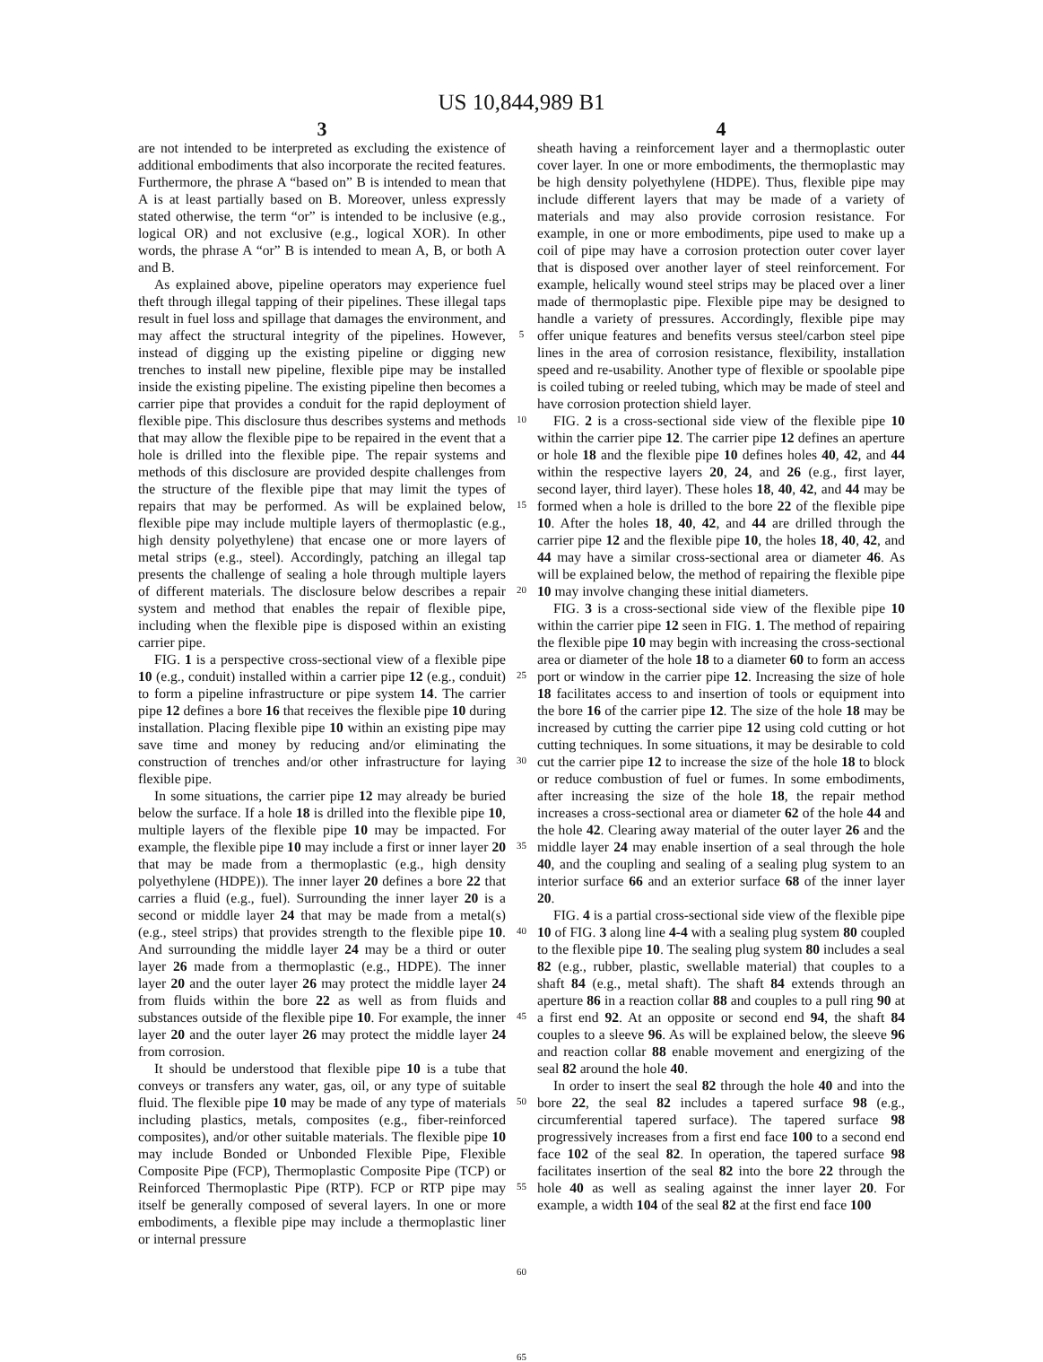US 10,844,989 B1
3
are not intended to be interpreted as excluding the existence of additional embodiments that also incorporate the recited features. Furthermore, the phrase A “based on” B is intended to mean that A is at least partially based on B. Moreover, unless expressly stated otherwise, the term “or” is intended to be inclusive (e.g., logical OR) and not exclusive (e.g., logical XOR). In other words, the phrase A “or” B is intended to mean A, B, or both A and B.
As explained above, pipeline operators may experience fuel theft through illegal tapping of their pipelines. These illegal taps result in fuel loss and spillage that damages the environment, and may affect the structural integrity of the pipelines. However, instead of digging up the existing pipeline or digging new trenches to install new pipeline, flexible pipe may be installed inside the existing pipeline. The existing pipeline then becomes a carrier pipe that provides a conduit for the rapid deployment of flexible pipe. This disclosure thus describes systems and methods that may allow the flexible pipe to be repaired in the event that a hole is drilled into the flexible pipe. The repair systems and methods of this disclosure are provided despite challenges from the structure of the flexible pipe that may limit the types of repairs that may be performed. As will be explained below, flexible pipe may include multiple layers of thermoplastic (e.g., high density polyethylene) that encase one or more layers of metal strips (e.g., steel). Accordingly, patching an illegal tap presents the challenge of sealing a hole through multiple layers of different materials. The disclosure below describes a repair system and method that enables the repair of flexible pipe, including when the flexible pipe is disposed within an existing carrier pipe.
FIG. 1 is a perspective cross-sectional view of a flexible pipe 10 (e.g., conduit) installed within a carrier pipe 12 (e.g., conduit) to form a pipeline infrastructure or pipe system 14. The carrier pipe 12 defines a bore 16 that receives the flexible pipe 10 during installation. Placing flexible pipe 10 within an existing pipe may save time and money by reducing and/or eliminating the construction of trenches and/or other infrastructure for laying flexible pipe.
In some situations, the carrier pipe 12 may already be buried below the surface. If a hole 18 is drilled into the flexible pipe 10, multiple layers of the flexible pipe 10 may be impacted. For example, the flexible pipe 10 may include a first or inner layer 20 that may be made from a thermoplastic (e.g., high density polyethylene (HDPE)). The inner layer 20 defines a bore 22 that carries a fluid (e.g., fuel). Surrounding the inner layer 20 is a second or middle layer 24 that may be made from a metal(s) (e.g., steel strips) that provides strength to the flexible pipe 10. And surrounding the middle layer 24 may be a third or outer layer 26 made from a thermoplastic (e.g., HDPE). The inner layer 20 and the outer layer 26 may protect the middle layer 24 from fluids within the bore 22 as well as from fluids and substances outside of the flexible pipe 10. For example, the inner layer 20 and the outer layer 26 may protect the middle layer 24 from corrosion.
It should be understood that flexible pipe 10 is a tube that conveys or transfers any water, gas, oil, or any type of suitable fluid. The flexible pipe 10 may be made of any type of materials including plastics, metals, composites (e.g., fiber-reinforced composites), and/or other suitable materials. The flexible pipe 10 may include Bonded or Unbonded Flexible Pipe, Flexible Composite Pipe (FCP), Thermoplastic Composite Pipe (TCP) or Reinforced Thermoplastic Pipe (RTP). FCP or RTP pipe may itself be generally composed of several layers. In one or more embodiments, a flexible pipe may include a thermoplastic liner or internal pressure
5
10
15
20
25
30
35
40
45
50
55
60
65
4
sheath having a reinforcement layer and a thermoplastic outer cover layer. In one or more embodiments, the thermoplastic may be high density polyethylene (HDPE). Thus, flexible pipe may include different layers that may be made of a variety of materials and may also provide corrosion resistance. For example, in one or more embodiments, pipe used to make up a coil of pipe may have a corrosion protection outer cover layer that is disposed over another layer of steel reinforcement. For example, helically wound steel strips may be placed over a liner made of thermoplastic pipe. Flexible pipe may be designed to handle a variety of pressures. Accordingly, flexible pipe may offer unique features and benefits versus steel/carbon steel pipe lines in the area of corrosion resistance, flexibility, installation speed and re-usability. Another type of flexible or spoolable pipe is coiled tubing or reeled tubing, which may be made of steel and have corrosion protection shield layer.
FIG. 2 is a cross-sectional side view of the flexible pipe 10 within the carrier pipe 12. The carrier pipe 12 defines an aperture or hole 18 and the flexible pipe 10 defines holes 40, 42, and 44 within the respective layers 20, 24, and 26 (e.g., first layer, second layer, third layer). These holes 18, 40, 42, and 44 may be formed when a hole is drilled to the bore 22 of the flexible pipe 10. After the holes 18, 40, 42, and 44 are drilled through the carrier pipe 12 and the flexible pipe 10, the holes 18, 40, 42, and 44 may have a similar cross-sectional area or diameter 46. As will be explained below, the method of repairing the flexible pipe 10 may involve changing these initial diameters.
FIG. 3 is a cross-sectional side view of the flexible pipe 10 within the carrier pipe 12 seen in FIG. 1. The method of repairing the flexible pipe 10 may begin with increasing the cross-sectional area or diameter of the hole 18 to a diameter 60 to form an access port or window in the carrier pipe 12. Increasing the size of hole 18 facilitates access to and insertion of tools or equipment into the bore 16 of the carrier pipe 12. The size of the hole 18 may be increased by cutting the carrier pipe 12 using cold cutting or hot cutting techniques. In some situations, it may be desirable to cold cut the carrier pipe 12 to increase the size of the hole 18 to block or reduce combustion of fuel or fumes. In some embodiments, after increasing the size of the hole 18, the repair method increases a cross-sectional area or diameter 62 of the hole 44 and the hole 42. Clearing away material of the outer layer 26 and the middle layer 24 may enable insertion of a seal through the hole 40, and the coupling and sealing of a sealing plug system to an interior surface 66 and an exterior surface 68 of the inner layer 20.
FIG. 4 is a partial cross-sectional side view of the flexible pipe 10 of FIG. 3 along line 4-4 with a sealing plug system 80 coupled to the flexible pipe 10. The sealing plug system 80 includes a seal 82 (e.g., rubber, plastic, swellable material) that couples to a shaft 84 (e.g., metal shaft). The shaft 84 extends through an aperture 86 in a reaction collar 88 and couples to a pull ring 90 at a first end 92. At an opposite or second end 94, the shaft 84 couples to a sleeve 96. As will be explained below, the sleeve 96 and reaction collar 88 enable movement and energizing of the seal 82 around the hole 40.
In order to insert the seal 82 through the hole 40 and into the bore 22, the seal 82 includes a tapered surface 98 (e.g., circumferential tapered surface). The tapered surface 98 progressively increases from a first end face 100 to a second end face 102 of the seal 82. In operation, the tapered surface 98 facilitates insertion of the seal 82 into the bore 22 through the hole 40 as well as sealing against the inner layer 20. For example, a width 104 of the seal 82 at the first end face 100